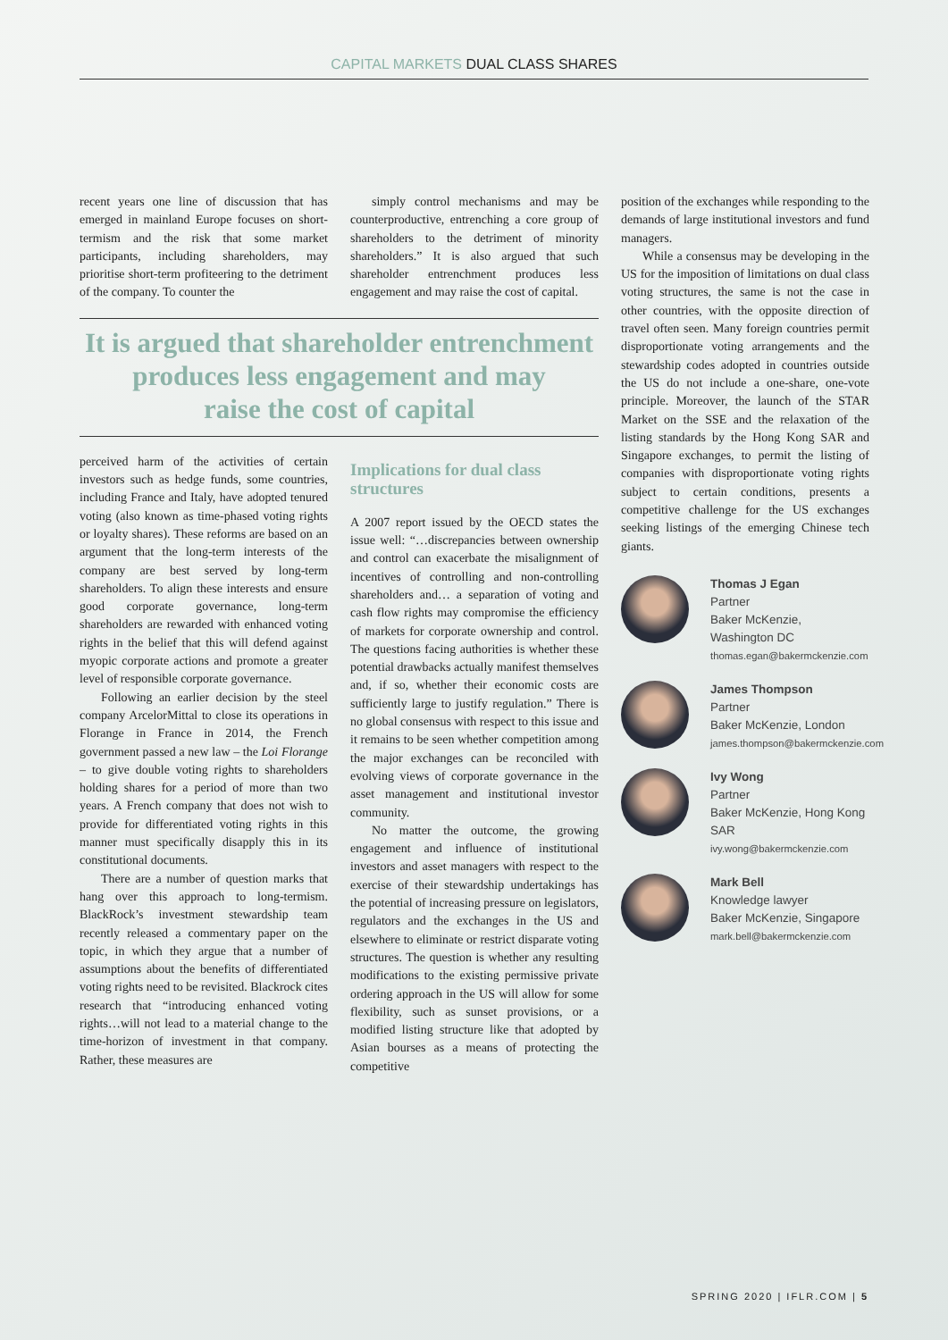CAPITAL MARKETS DUAL CLASS SHARES
recent years one line of discussion that has emerged in mainland Europe focuses on short-termism and the risk that some market participants, including shareholders, may prioritise short-term profiteering to the detriment of the company. To counter the
simply control mechanisms and may be counterproductive, entrenching a core group of shareholders to the detriment of minority shareholders.” It is also argued that such shareholder entrenchment produces less engagement and may raise the cost of capital.
It is argued that shareholder entrenchment
produces less engagement and may
raise the cost of capital
perceived harm of the activities of certain investors such as hedge funds, some countries, including France and Italy, have adopted tenured voting (also known as time-phased voting rights or loyalty shares). These reforms are based on an argument that the long-term interests of the company are best served by long-term shareholders. To align these interests and ensure good corporate governance, long-term shareholders are rewarded with enhanced voting rights in the belief that this will defend against myopic corporate actions and promote a greater level of responsible corporate governance.
Following an earlier decision by the steel company ArcelorMittal to close its operations in Florange in France in 2014, the French government passed a new law – the Loi Florange – to give double voting rights to shareholders holding shares for a period of more than two years. A French company that does not wish to provide for differentiated voting rights in this manner must specifically disapply this in its constitutional documents.
There are a number of question marks that hang over this approach to long-termism. BlackRock’s investment stewardship team recently released a commentary paper on the topic, in which they argue that a number of assumptions about the benefits of differentiated voting rights need to be revisited. Blackrock cites research that “introducing enhanced voting rights…will not lead to a material change to the time-horizon of investment in that company. Rather, these measures are
Implications for dual class structures
A 2007 report issued by the OECD states the issue well: “…discrepancies between ownership and control can exacerbate the misalignment of incentives of controlling and non-controlling shareholders and… a separation of voting and cash flow rights may compromise the efficiency of markets for corporate ownership and control. The questions facing authorities is whether these potential drawbacks actually manifest themselves and, if so, whether their economic costs are sufficiently large to justify regulation.” There is no global consensus with respect to this issue and it remains to be seen whether competition among the major exchanges can be reconciled with evolving views of corporate governance in the asset management and institutional investor community.
No matter the outcome, the growing engagement and influence of institutional investors and asset managers with respect to the exercise of their stewardship undertakings has the potential of increasing pressure on legislators, regulators and the exchanges in the US and elsewhere to eliminate or restrict disparate voting structures. The question is whether any resulting modifications to the existing permissive private ordering approach in the US will allow for some flexibility, such as sunset provisions, or a modified listing structure like that adopted by Asian bourses as a means of protecting the competitive
position of the exchanges while responding to the demands of large institutional investors and fund managers.
While a consensus may be developing in the US for the imposition of limitations on dual class voting structures, the same is not the case in other countries, with the opposite direction of travel often seen. Many foreign countries permit disproportionate voting arrangements and the stewardship codes adopted in countries outside the US do not include a one-share, one-vote principle. Moreover, the launch of the STAR Market on the SSE and the relaxation of the listing standards by the Hong Kong SAR and Singapore exchanges, to permit the listing of companies with disproportionate voting rights subject to certain conditions, presents a competitive challenge for the US exchanges seeking listings of the emerging Chinese tech giants.
Thomas J Egan
Partner
Baker McKenzie,
Washington DC
thomas.egan@bakermckenzie.com
James Thompson
Partner
Baker McKenzie, London
james.thompson@bakermckenzie.com
Ivy Wong
Partner
Baker McKenzie, Hong Kong SAR
ivy.wong@bakermckenzie.com
Mark Bell
Knowledge lawyer
Baker McKenzie, Singapore
mark.bell@bakermckenzie.com
SPRING 2020 | IFLR.COM | 5